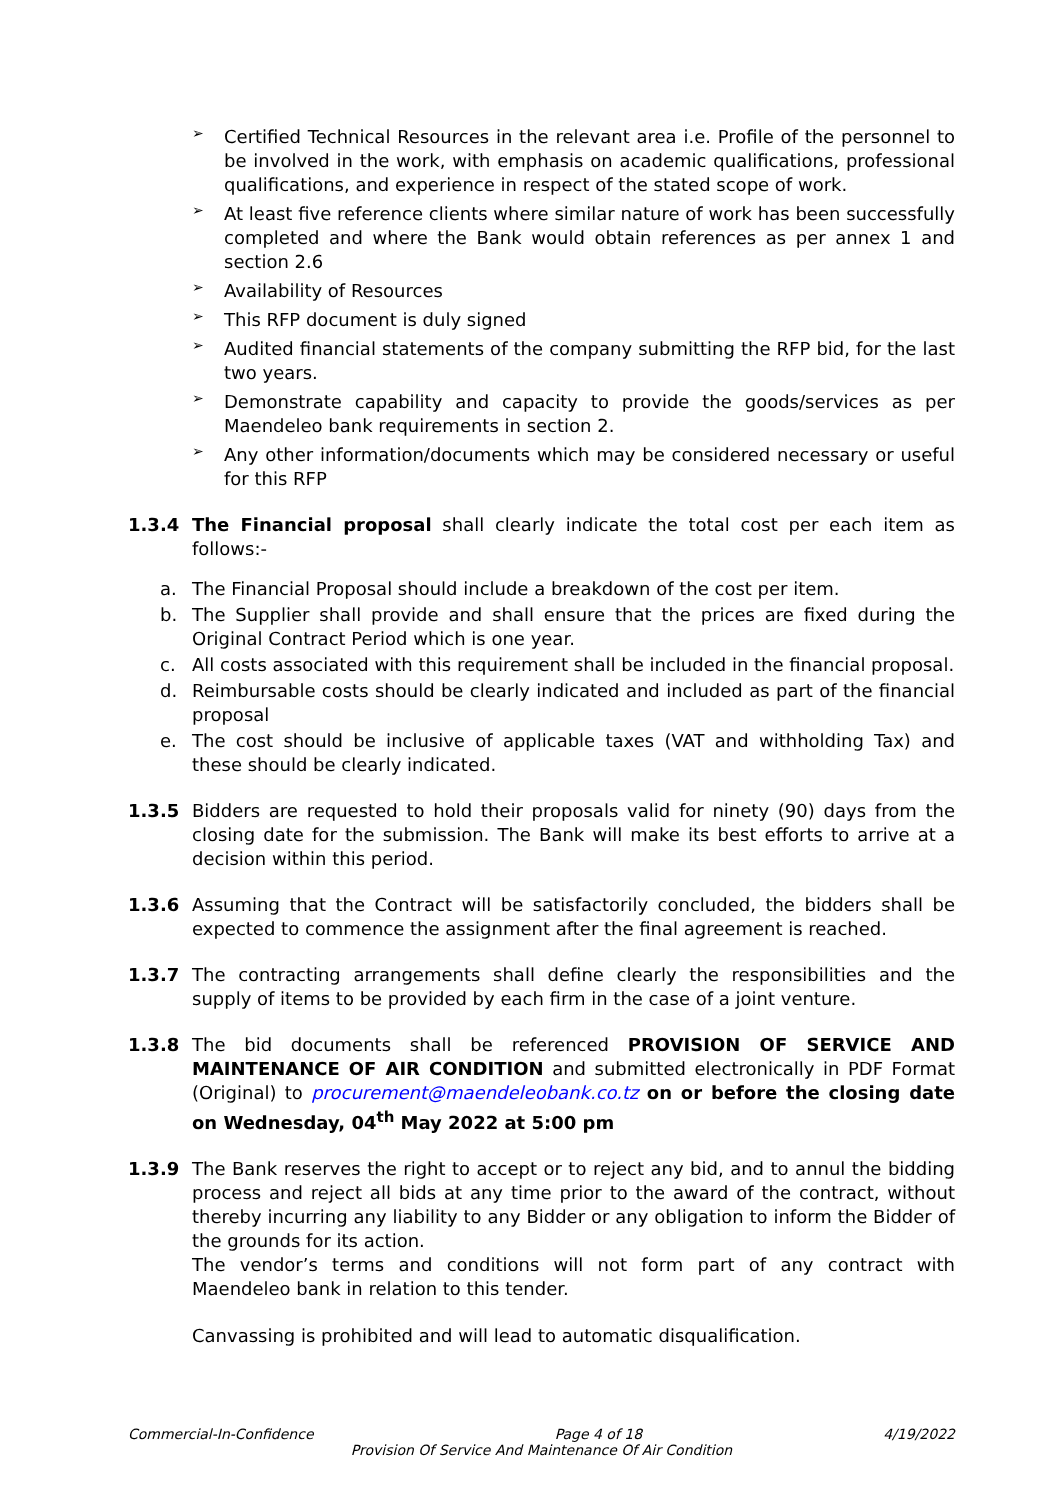➢
Certified Technical Resources in the relevant area i.e. Profile of the personnel to be involved in the work, with emphasis on academic qualifications, professional qualifications, and experience in respect of the stated scope of work.
➢
At least five reference clients where similar nature of work has been successfully completed and where the Bank would obtain references as per annex 1 and section 2.6
➢
Availability of Resources
➢
This RFP document is duly signed
➢
Audited financial statements of the company submitting the RFP bid, for the last two years.
➢
Demonstrate capability and capacity to provide the goods/services as per Maendeleo bank requirements in section 2.
➢
Any other information/documents which may be considered necessary or useful for this RFP
1.3.4 The Financial proposal shall clearly indicate the total cost per each item as follows:-
a. The Financial Proposal should include a breakdown of the cost per item.
b. The Supplier shall provide and shall ensure that the prices are fixed during the Original Contract Period which is one year.
c. All costs associated with this requirement shall be included in the financial proposal.
d. Reimbursable costs should be clearly indicated and included as part of the financial proposal
e. The cost should be inclusive of applicable taxes (VAT and withholding Tax) and these should be clearly indicated.
1.3.5 Bidders are requested to hold their proposals valid for ninety (90) days from the closing date for the submission. The Bank will make its best efforts to arrive at a decision within this period.
1.3.6 Assuming that the Contract will be satisfactorily concluded, the bidders shall be expected to commence the assignment after the final agreement is reached.
1.3.7 The contracting arrangements shall define clearly the responsibilities and the supply of items to be provided by each firm in the case of a joint venture.
1.3.8 The bid documents shall be referenced PROVISION OF SERVICE AND MAINTENANCE OF AIR CONDITION and submitted electronically in PDF Format (Original) to procurement@maendeleobank.co.tz on or before the closing date on Wednesday, 04<sup>th</sup> May 2022 at 5:00 pm
1.3.9 The Bank reserves the right to accept or to reject any bid, and to annul the bidding process and reject all bids at any time prior to the award of the contract, without thereby incurring any liability to any Bidder or any obligation to inform the Bidder of the grounds for its action.
The vendor’s terms and conditions will not form part of any contract with Maendeleo bank in relation to this tender.
Canvassing is prohibited and will lead to automatic disqualification.
Commercial-In-Confidence Page 4 of 18 4/19/2022
Provision Of Service And Maintenance Of Air Condition